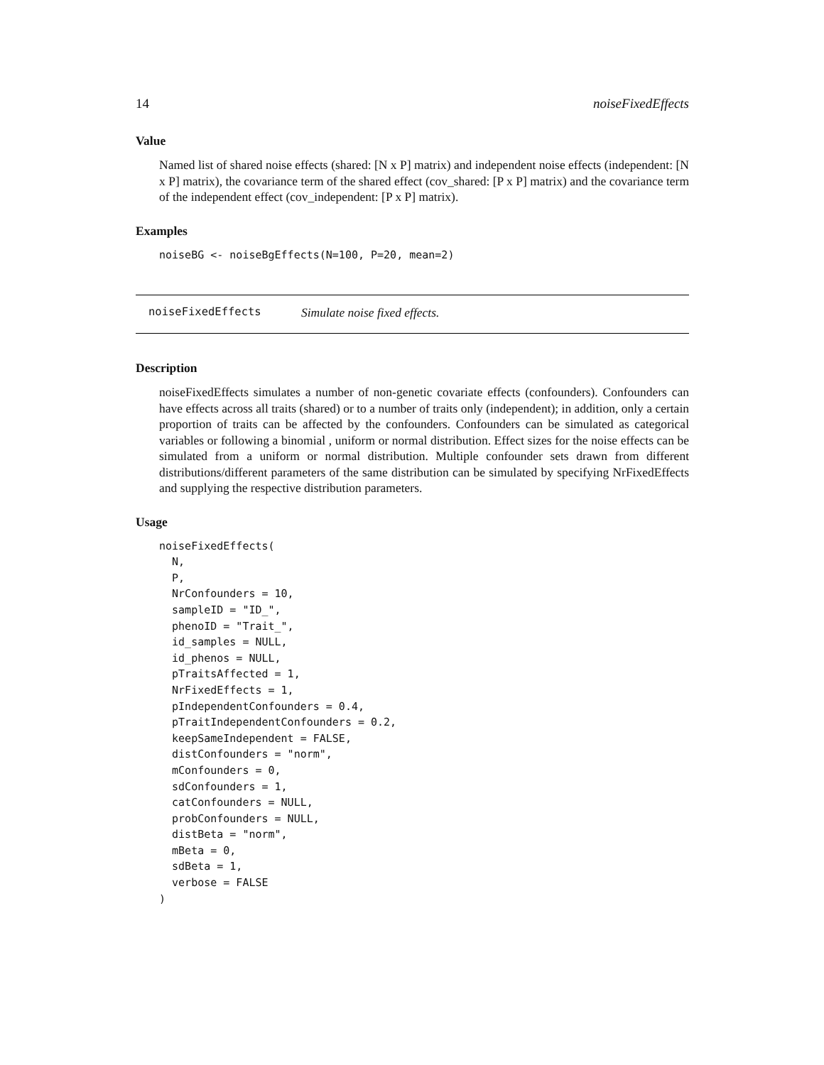14 noiseFixedEffects
Value
Named list of shared noise effects (shared: [N x P] matrix) and independent noise effects (independent: [N x P] matrix), the covariance term of the shared effect (cov_shared: [P x P] matrix) and the covariance term of the independent effect (cov_independent: [P x P] matrix).
Examples
noiseBG <- noiseBgEffects(N=100, P=20, mean=2)
noiseFixedEffects Simulate noise fixed effects.
Description
noiseFixedEffects simulates a number of non-genetic covariate effects (confounders). Confounders can have effects across all traits (shared) or to a number of traits only (independent); in addition, only a certain proportion of traits can be affected by the confounders. Confounders can be simulated as categorical variables or following a binomial , uniform or normal distribution. Effect sizes for the noise effects can be simulated from a uniform or normal distribution. Multiple confounder sets drawn from different distributions/different parameters of the same distribution can be simulated by specifying NrFixedEffects and supplying the respective distribution parameters.
Usage
noiseFixedEffects(
  N,
  P,
  NrConfounders = 10,
  sampleID = "ID_",
  phenoID = "Trait_",
  id_samples = NULL,
  id_phenos = NULL,
  pTraitsAffected = 1,
  NrFixedEffects = 1,
  pIndependentConfounders = 0.4,
  pTraitIndependentConfounders = 0.2,
  keepSameIndependent = FALSE,
  distConfounders = "norm",
  mConfounders = 0,
  sdConfounders = 1,
  catConfounders = NULL,
  probConfounders = NULL,
  distBeta = "norm",
  mBeta = 0,
  sdBeta = 1,
  verbose = FALSE
)